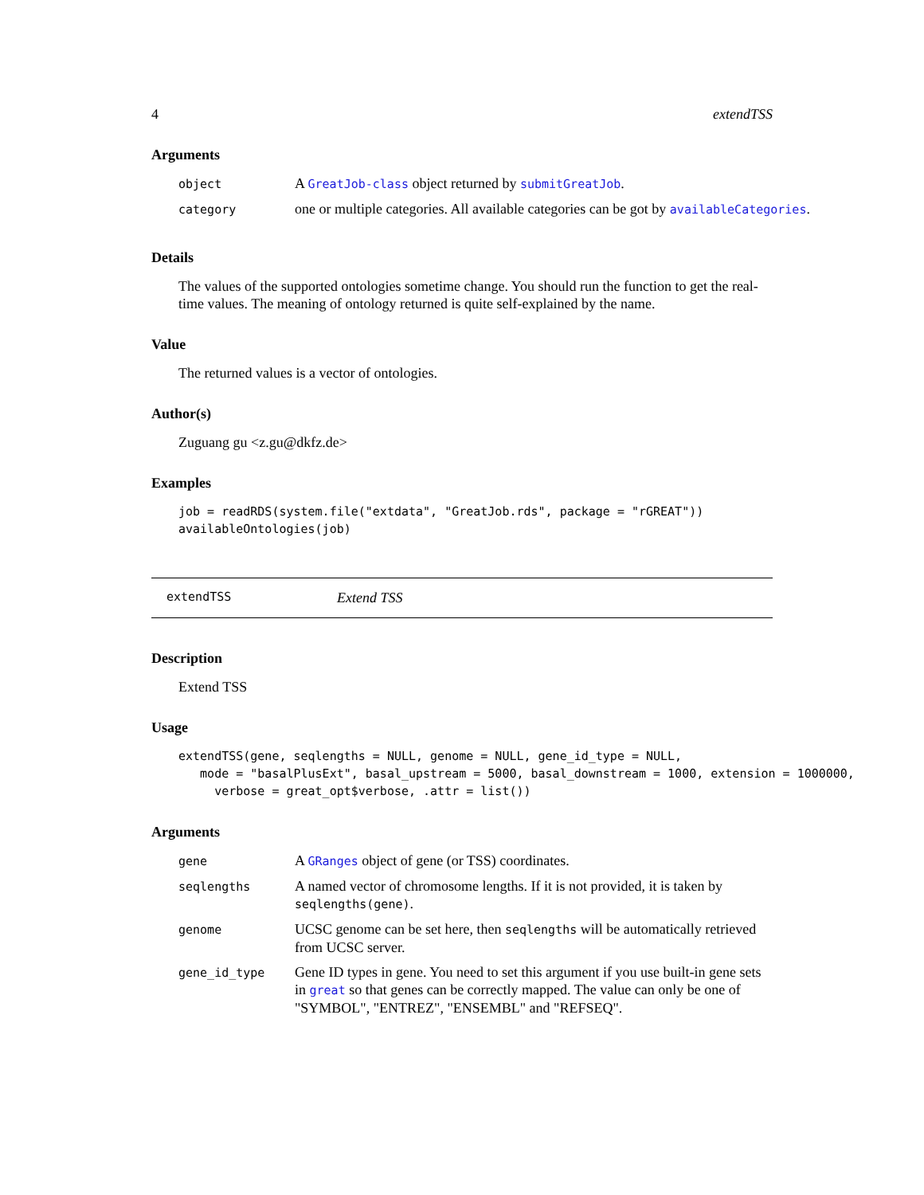4 extendTSS
Arguments
| object | A GreatJob-class object returned by submitGreatJob . |
| category | one or multiple categories. All available categories can be got by availableCategories . |
Details
The values of the supported ontologies sometime change. You should run the function to get the real-time values. The meaning of ontology returned is quite self-explained by the name.
Value
The returned values is a vector of ontologies.
Author(s)
Zuguang gu <z.gu@dkfz.de>
Examples
job = readRDS(system.file("extdata", "GreatJob.rds", package = "rGREAT"))
availableOntologies(job)
extendTSS Extend TSS
Description
Extend TSS
Usage
extendTSS(gene, seqlengths = NULL, genome = NULL, gene_id_type = NULL,
   mode = "basalPlusExt", basal_upstream = 5000, basal_downstream = 1000, extension = 1000000,
     verbose = great_opt$verbose, .attr = list())
Arguments
| gene | A GRanges object of gene (or TSS) coordinates. |
| seqlengths | A named vector of chromosome lengths. If it is not provided, it is taken by seqlengths(gene) . |
| genome | UCSC genome can be set here, then seqlengths will be automatically retrieved from UCSC server. |
| gene_id_type | Gene ID types in gene. You need to set this argument if you use built-in gene sets in great so that genes can be correctly mapped. The value can only be one of "SYMBOL", "ENTREZ", "ENSEMBL" and "REFSEQ". |